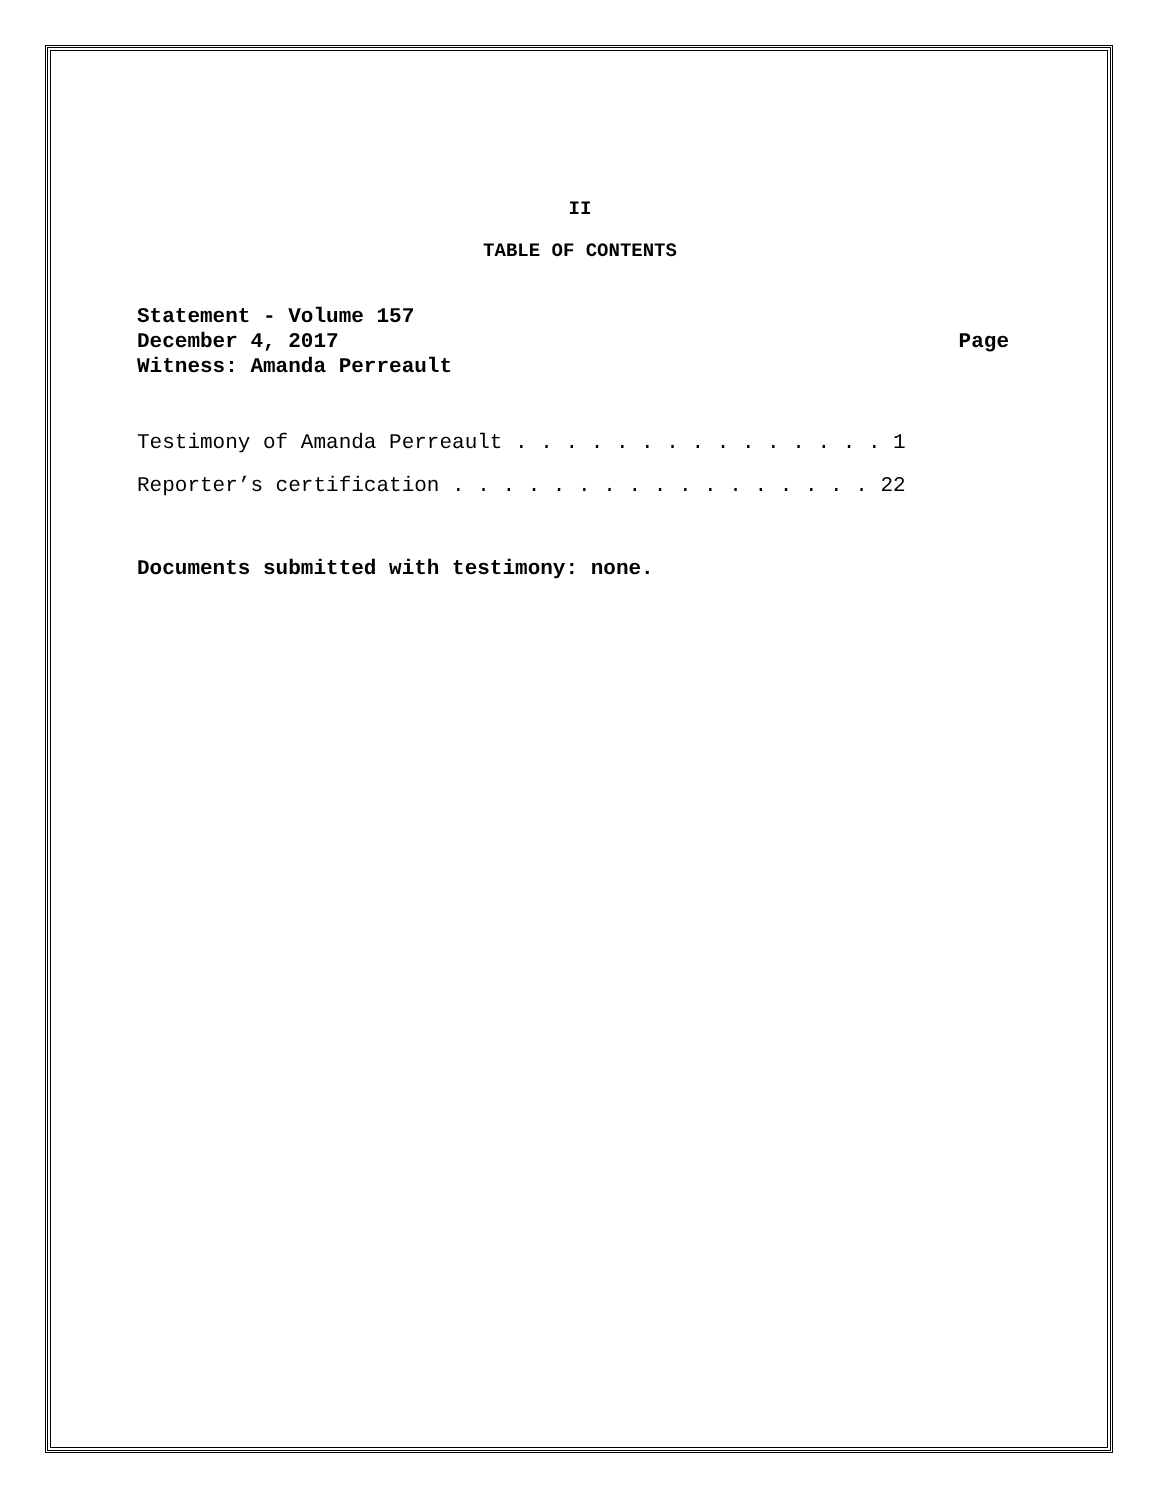II
TABLE OF CONTENTS
Statement - Volume 157
December 4, 2017
Witness: Amanda Perreault
Page
Testimony of Amanda Perreault . . . . . . . . . . . . . . . 1
Reporter’s certification . . . . . . . . . . . . . . . . . 22
Documents submitted with testimony: none.